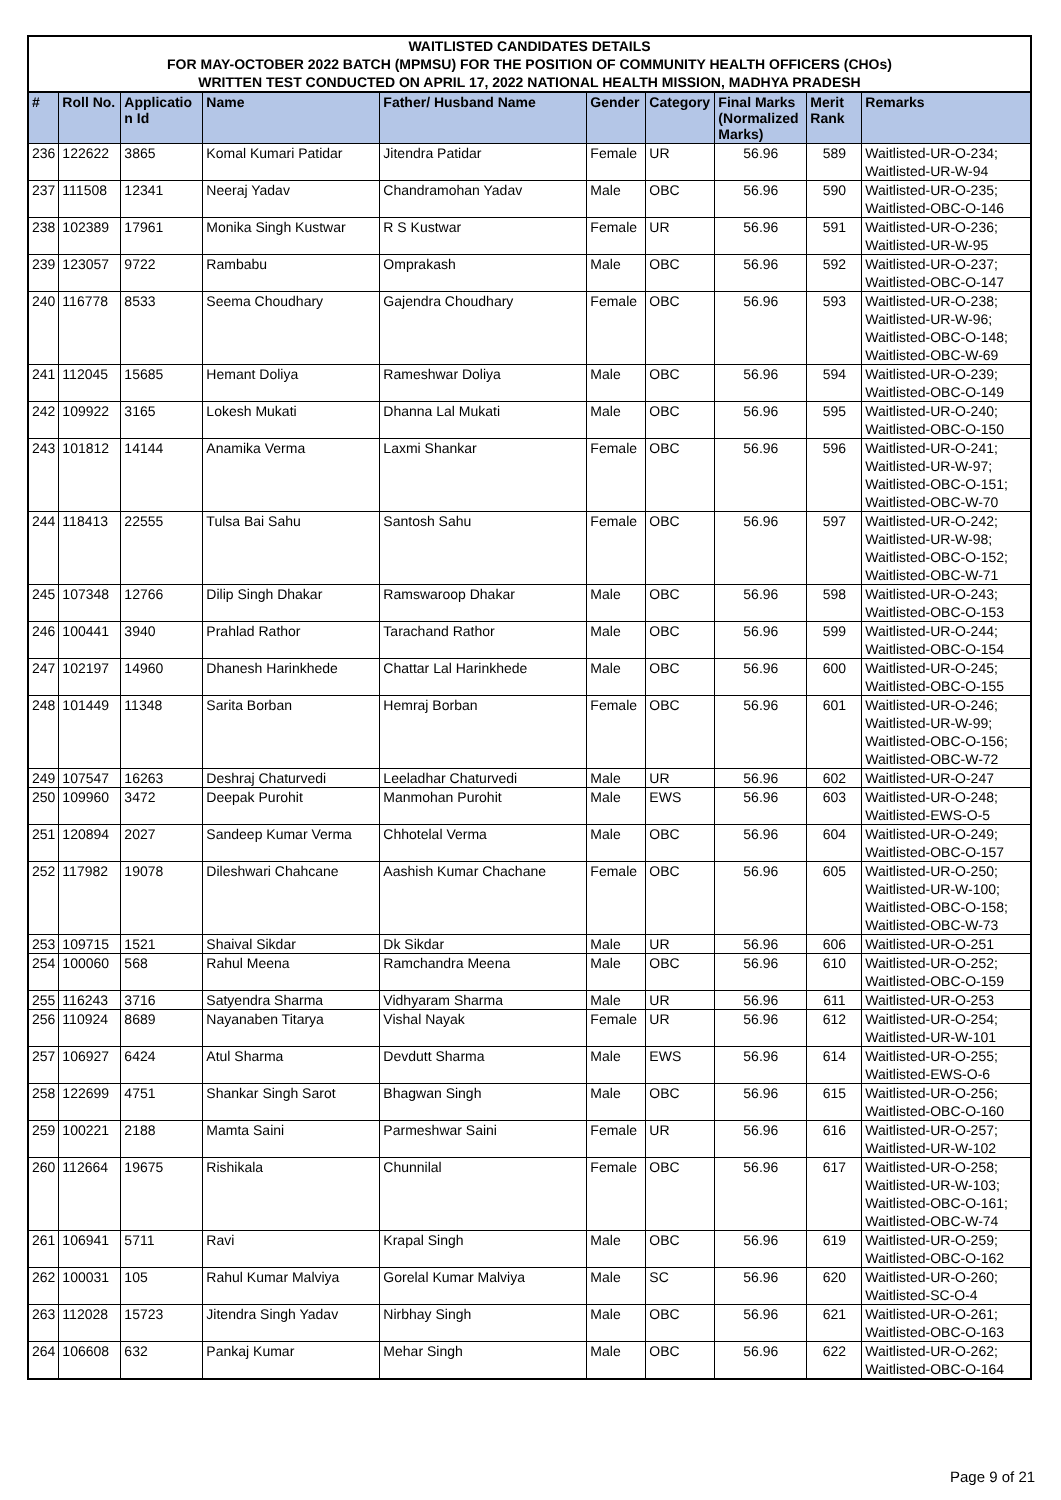WAITLISTED CANDIDATES DETAILS
FOR MAY-OCTOBER 2022 BATCH (MPMSU) FOR THE POSITION OF COMMUNITY HEALTH OFFICERS (CHOs)
WRITTEN TEST CONDUCTED ON APRIL 17, 2022 NATIONAL HEALTH MISSION, MADHYA PRADESH
| # | Roll No. | Applicatio n Id | Name | Father/ Husband Name | Gender | Category | Final Marks (Normalized Marks) | Merit Rank | Remarks |
| --- | --- | --- | --- | --- | --- | --- | --- | --- | --- |
| 236 | 122622 | 3865 | Komal Kumari Patidar | Jitendra Patidar | Female | UR | 56.96 | 589 | Waitlisted-UR-O-234; Waitlisted-UR-W-94 |
| 237 | 111508 | 12341 | Neeraj Yadav | Chandramohan Yadav | Male | OBC | 56.96 | 590 | Waitlisted-UR-O-235; Waitlisted-OBC-O-146 |
| 238 | 102389 | 17961 | Monika Singh Kustwar | R S Kustwar | Female | UR | 56.96 | 591 | Waitlisted-UR-O-236; Waitlisted-UR-W-95 |
| 239 | 123057 | 9722 | Rambabu | Omprakash | Male | OBC | 56.96 | 592 | Waitlisted-UR-O-237; Waitlisted-OBC-O-147 |
| 240 | 116778 | 8533 | Seema Choudhary | Gajendra Choudhary | Female | OBC | 56.96 | 593 | Waitlisted-UR-O-238; Waitlisted-UR-W-96; Waitlisted-OBC-O-148; Waitlisted-OBC-W-69 |
| 241 | 112045 | 15685 | Hemant Doliya | Rameshwar Doliya | Male | OBC | 56.96 | 594 | Waitlisted-UR-O-239; Waitlisted-OBC-O-149 |
| 242 | 109922 | 3165 | Lokesh Mukati | Dhanna Lal Mukati | Male | OBC | 56.96 | 595 | Waitlisted-UR-O-240; Waitlisted-OBC-O-150 |
| 243 | 101812 | 14144 | Anamika Verma | Laxmi Shankar | Female | OBC | 56.96 | 596 | Waitlisted-UR-O-241; Waitlisted-UR-W-97; Waitlisted-OBC-O-151; Waitlisted-OBC-W-70 |
| 244 | 118413 | 22555 | Tulsa Bai Sahu | Santosh Sahu | Female | OBC | 56.96 | 597 | Waitlisted-UR-O-242; Waitlisted-UR-W-98; Waitlisted-OBC-O-152; Waitlisted-OBC-W-71 |
| 245 | 107348 | 12766 | Dilip Singh Dhakar | Ramswaroop Dhakar | Male | OBC | 56.96 | 598 | Waitlisted-UR-O-243; Waitlisted-OBC-O-153 |
| 246 | 100441 | 3940 | Prahlad Rathor | Tarachand Rathor | Male | OBC | 56.96 | 599 | Waitlisted-UR-O-244; Waitlisted-OBC-O-154 |
| 247 | 102197 | 14960 | Dhanesh Harinkhede | Chattar Lal Harinkhede | Male | OBC | 56.96 | 600 | Waitlisted-UR-O-245; Waitlisted-OBC-O-155 |
| 248 | 101449 | 11348 | Sarita Borban | Hemraj Borban | Female | OBC | 56.96 | 601 | Waitlisted-UR-O-246; Waitlisted-UR-W-99; Waitlisted-OBC-O-156; Waitlisted-OBC-W-72 |
| 249 | 107547 | 16263 | Deshraj Chaturvedi | Leeladhar Chaturvedi | Male | UR | 56.96 | 602 | Waitlisted-UR-O-247 |
| 250 | 109960 | 3472 | Deepak Purohit | Manmohan Purohit | Male | EWS | 56.96 | 603 | Waitlisted-UR-O-248; Waitlisted-EWS-O-5 |
| 251 | 120894 | 2027 | Sandeep Kumar Verma | Chhotelal Verma | Male | OBC | 56.96 | 604 | Waitlisted-UR-O-249; Waitlisted-OBC-O-157 |
| 252 | 117982 | 19078 | Dileshwari Chahcane | Aashish Kumar Chachane | Female | OBC | 56.96 | 605 | Waitlisted-UR-O-250; Waitlisted-UR-W-100; Waitlisted-OBC-O-158; Waitlisted-OBC-W-73 |
| 253 | 109715 | 1521 | Shaival Sikdar | Dk Sikdar | Male | UR | 56.96 | 606 | Waitlisted-UR-O-251 |
| 254 | 100060 | 568 | Rahul Meena | Ramchandra Meena | Male | OBC | 56.96 | 610 | Waitlisted-UR-O-252; Waitlisted-OBC-O-159 |
| 255 | 116243 | 3716 | Satyendra Sharma | Vidhyaram Sharma | Male | UR | 56.96 | 611 | Waitlisted-UR-O-253 |
| 256 | 110924 | 8689 | Nayanaben Titarya | Vishal Nayak | Female | UR | 56.96 | 612 | Waitlisted-UR-O-254; Waitlisted-UR-W-101 |
| 257 | 106927 | 6424 | Atul Sharma | Devdutt Sharma | Male | EWS | 56.96 | 614 | Waitlisted-UR-O-255; Waitlisted-EWS-O-6 |
| 258 | 122699 | 4751 | Shankar Singh Sarot | Bhagwan Singh | Male | OBC | 56.96 | 615 | Waitlisted-UR-O-256; Waitlisted-OBC-O-160 |
| 259 | 100221 | 2188 | Mamta Saini | Parmeshwar Saini | Female | UR | 56.96 | 616 | Waitlisted-UR-O-257; Waitlisted-UR-W-102 |
| 260 | 112664 | 19675 | Rishikala | Chunnilal | Female | OBC | 56.96 | 617 | Waitlisted-UR-O-258; Waitlisted-UR-W-103; Waitlisted-OBC-O-161; Waitlisted-OBC-W-74 |
| 261 | 106941 | 5711 | Ravi | Krapal Singh | Male | OBC | 56.96 | 619 | Waitlisted-UR-O-259; Waitlisted-OBC-O-162 |
| 262 | 100031 | 105 | Rahul Kumar Malviya | Gorelal Kumar Malviya | Male | SC | 56.96 | 620 | Waitlisted-UR-O-260; Waitlisted-SC-O-4 |
| 263 | 112028 | 15723 | Jitendra Singh Yadav | Nirbhay Singh | Male | OBC | 56.96 | 621 | Waitlisted-UR-O-261; Waitlisted-OBC-O-163 |
| 264 | 106608 | 632 | Pankaj Kumar | Mehar Singh | Male | OBC | 56.96 | 622 | Waitlisted-UR-O-262; Waitlisted-OBC-O-164 |
Page 9 of 21